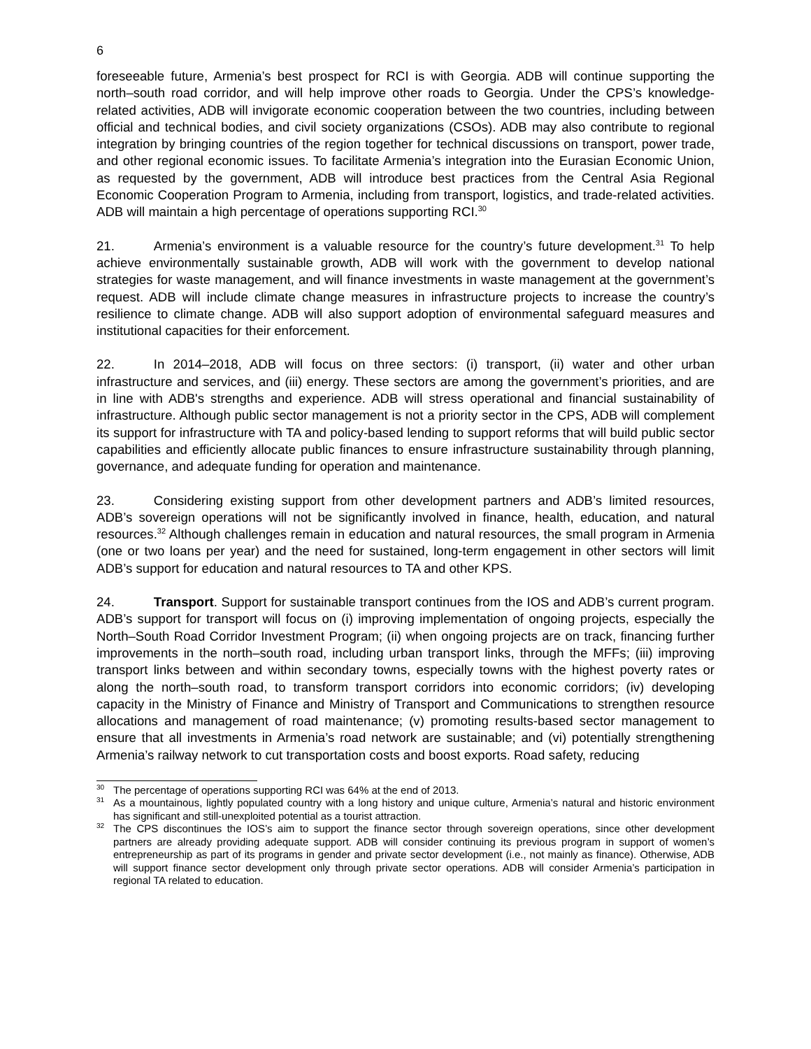6
foreseeable future, Armenia’s best prospect for RCI is with Georgia. ADB will continue supporting the north–south road corridor, and will help improve other roads to Georgia. Under the CPS’s knowledge-related activities, ADB will invigorate economic cooperation between the two countries, including between official and technical bodies, and civil society organizations (CSOs). ADB may also contribute to regional integration by bringing countries of the region together for technical discussions on transport, power trade, and other regional economic issues. To facilitate Armenia’s integration into the Eurasian Economic Union, as requested by the government, ADB will introduce best practices from the Central Asia Regional Economic Cooperation Program to Armenia, including from transport, logistics, and trade-related activities. ADB will maintain a high percentage of operations supporting RCI.<sup>30</sup>
21. Armenia’s environment is a valuable resource for the country’s future development.<sup>31</sup> To help achieve environmentally sustainable growth, ADB will work with the government to develop national strategies for waste management, and will finance investments in waste management at the government’s request. ADB will include climate change measures in infrastructure projects to increase the country’s resilience to climate change. ADB will also support adoption of environmental safeguard measures and institutional capacities for their enforcement.
22. In 2014–2018, ADB will focus on three sectors: (i) transport, (ii) water and other urban infrastructure and services, and (iii) energy. These sectors are among the government’s priorities, and are in line with ADB's strengths and experience. ADB will stress operational and financial sustainability of infrastructure. Although public sector management is not a priority sector in the CPS, ADB will complement its support for infrastructure with TA and policy-based lending to support reforms that will build public sector capabilities and efficiently allocate public finances to ensure infrastructure sustainability through planning, governance, and adequate funding for operation and maintenance.
23. Considering existing support from other development partners and ADB’s limited resources, ADB’s sovereign operations will not be significantly involved in finance, health, education, and natural resources.<sup>32</sup> Although challenges remain in education and natural resources, the small program in Armenia (one or two loans per year) and the need for sustained, long-term engagement in other sectors will limit ADB’s support for education and natural resources to TA and other KPS.
24. Transport. Support for sustainable transport continues from the IOS and ADB’s current program. ADB’s support for transport will focus on (i) improving implementation of ongoing projects, especially the North–South Road Corridor Investment Program; (ii) when ongoing projects are on track, financing further improvements in the north–south road, including urban transport links, through the MFFs; (iii) improving transport links between and within secondary towns, especially towns with the highest poverty rates or along the north–south road, to transform transport corridors into economic corridors; (iv) developing capacity in the Ministry of Finance and Ministry of Transport and Communications to strengthen resource allocations and management of road maintenance; (v) promoting results-based sector management to ensure that all investments in Armenia’s road network are sustainable; and (vi) potentially strengthening Armenia’s railway network to cut transportation costs and boost exports. Road safety, reducing
<sup>30</sup> The percentage of operations supporting RCI was 64% at the end of 2013.
<sup>31</sup> As a mountainous, lightly populated country with a long history and unique culture, Armenia’s natural and historic environment has significant and still-unexploited potential as a tourist attraction.
<sup>32</sup> The CPS discontinues the IOS’s aim to support the finance sector through sovereign operations, since other development partners are already providing adequate support. ADB will consider continuing its previous program in support of women’s entrepreneurship as part of its programs in gender and private sector development (i.e., not mainly as finance). Otherwise, ADB will support finance sector development only through private sector operations. ADB will consider Armenia’s participation in regional TA related to education.